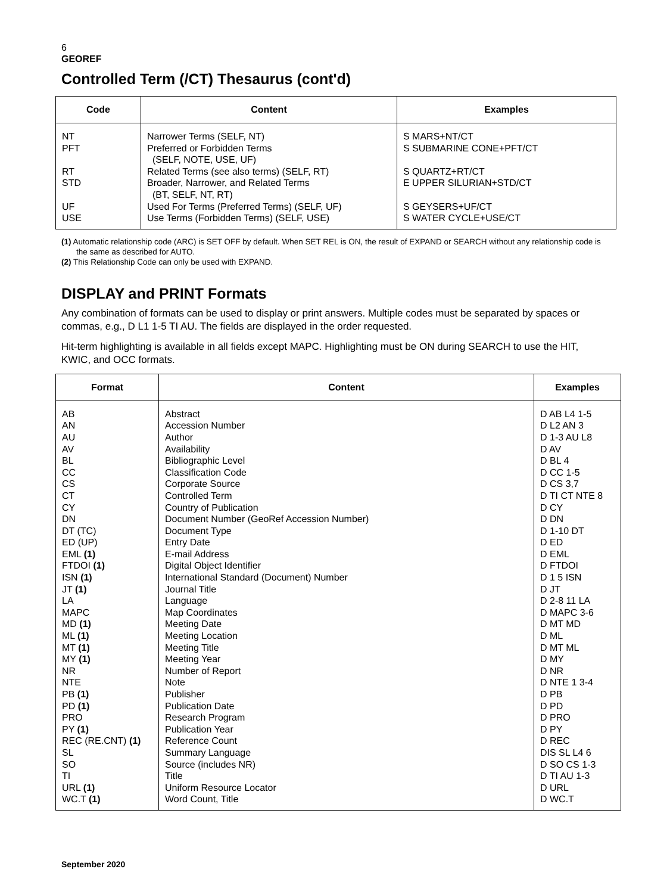6
GEOREF
Controlled Term (/CT) Thesaurus (cont'd)
| Code | Content | Examples |
| --- | --- | --- |
| NT PFT RT STD UF USE | Narrower Terms (SELF, NT) Preferred or Forbidden Terms (SELF, NOTE, USE, UF) Related Terms (see also terms) (SELF, RT) Broader, Narrower, and Related Terms (BT, SELF, NT, RT) Used For Terms (Preferred Terms) (SELF, UF) Use Terms (Forbidden Terms) (SELF, USE) | S MARS+NT/CT S SUBMARINE CONE+PFT/CT S QUARTZ+RT/CT E UPPER SILURIAN+STD/CT S GEYSERS+UF/CT S WATER CYCLE+USE/CT |
(1) Automatic relationship code (ARC) is SET OFF by default. When SET REL is ON, the result of EXPAND or SEARCH without any relationship code is the same as described for AUTO.
(2) This Relationship Code can only be used with EXPAND.
DISPLAY and PRINT Formats
Any combination of formats can be used to display or print answers. Multiple codes must be separated by spaces or commas, e.g., D L1 1-5 TI AU. The fields are displayed in the order requested.
Hit-term highlighting is available in all fields except MAPC. Highlighting must be ON during SEARCH to use the HIT, KWIC, and OCC formats.
| Format | Content | Examples |
| --- | --- | --- |
| AB AN AU AV BL CC CS CT CY DN DT (TC) ED (UP) EML (1) FTDOI (1) ISN (1) JT (1) LA MAPC MD (1) ML (1) MT (1) MY (1) NR NTE PB (1) PD (1) PRO PY (1) REC (RE.CNT) (1) SL SO TI URL (1) WC.T (1) | Abstract Accession Number Author Availability Bibliographic Level Classification Code Corporate Source Controlled Term Country of Publication Document Number (GeoRef Accession Number) Document Type Entry Date E-mail Address Digital Object Identifier International Standard (Document) Number Journal Title Language Map Coordinates Meeting Date Meeting Location Meeting Title Meeting Year Number of Report Note Publisher Publication Date Research Program Publication Year Reference Count Summary Language Source (includes NR) Title Uniform Resource Locator Word Count, Title | D AB L4 1-5 D L2 AN 3 D 1-3 AU L8 D AV D BL 4 D CC 1-5 D CS 3,7 D TI CT NTE 8 D CY D DN D 1-10 DT D ED D EML D FTDOI D 1 5 ISN D JT D 2-8 11 LA D MAPC 3-6 D MT MD D ML D MT ML D MY D NR D NTE 1 3-4 D PB D PD D PRO D PY D REC DIS SL L4 6 D SO CS 1-3 D TI AU 1-3 D URL D WC.T |
September 2020